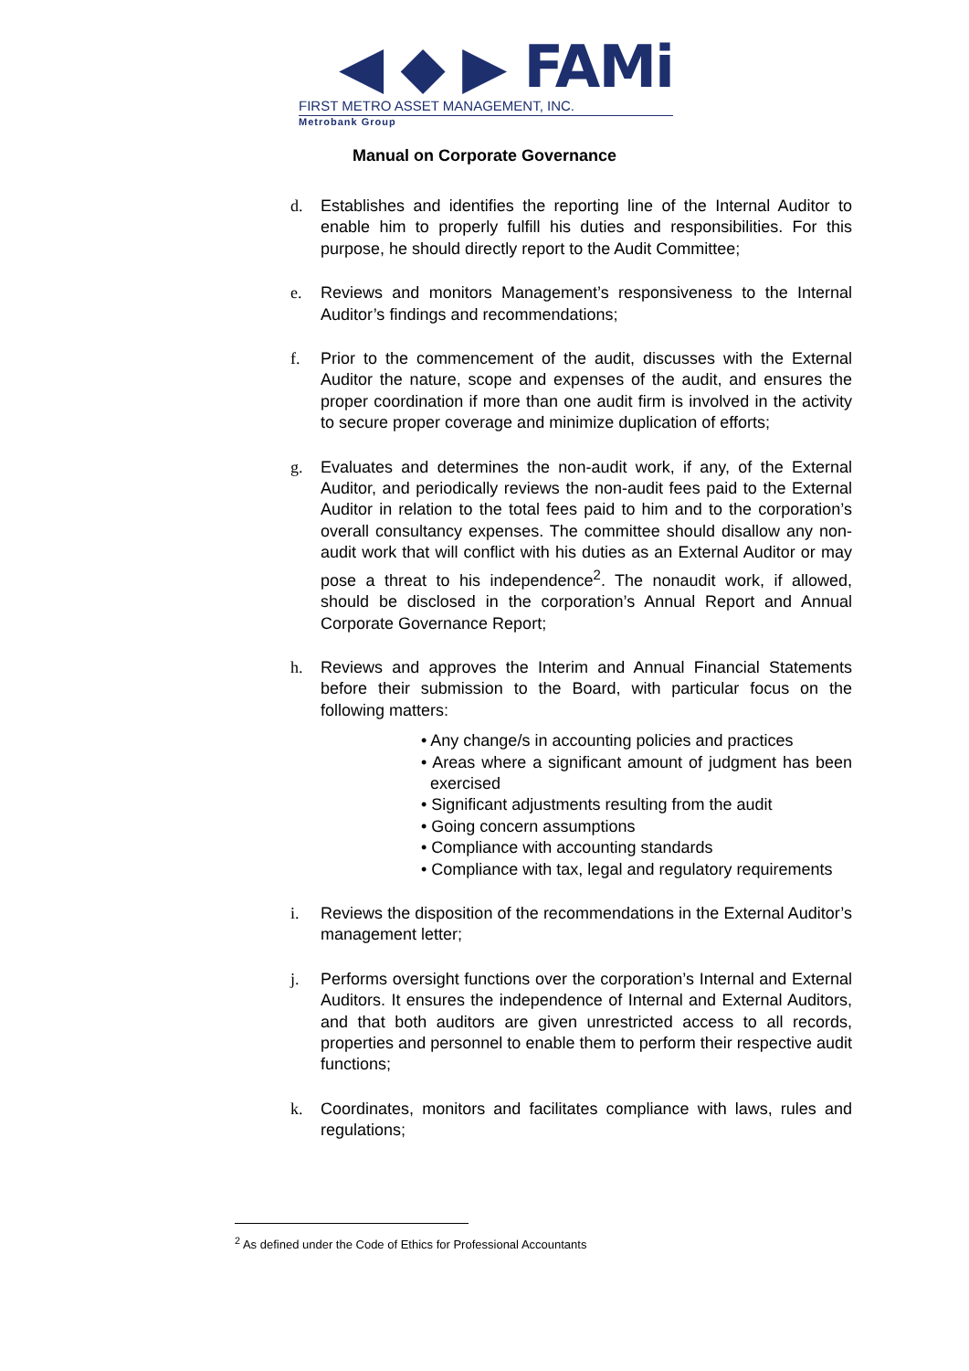◀ ◆ ▶ FAMi
FIRST METRO ASSET MANAGEMENT, INC.
Metrobank Group
Manual on Corporate Governance
d. Establishes and identifies the reporting line of the Internal Auditor to enable him to properly fulfill his duties and responsibilities. For this purpose, he should directly report to the Audit Committee;
e. Reviews and monitors Management’s responsiveness to the Internal Auditor’s findings and recommendations;
f. Prior to the commencement of the audit, discusses with the External Auditor the nature, scope and expenses of the audit, and ensures the proper coordination if more than one audit firm is involved in the activity to secure proper coverage and minimize duplication of efforts;
g. Evaluates and determines the non-audit work, if any, of the External Auditor, and periodically reviews the non-audit fees paid to the External Auditor in relation to the total fees paid to him and to the corporation’s overall consultancy expenses. The committee should disallow any non-audit work that will conflict with his duties as an External Auditor or may pose a threat to his independence<sup>2</sup>. The nonaudit work, if allowed, should be disclosed in the corporation’s Annual Report and Annual Corporate Governance Report;
h. Reviews and approves the Interim and Annual Financial Statements before their submission to the Board, with particular focus on the following matters:
• Any change/s in accounting policies and practices
• Areas where a significant amount of judgment has been exercised
• Significant adjustments resulting from the audit
• Going concern assumptions
• Compliance with accounting standards
• Compliance with tax, legal and regulatory requirements
i. Reviews the disposition of the recommendations in the External Auditor’s management letter;
j. Performs oversight functions over the corporation’s Internal and External Auditors. It ensures the independence of Internal and External Auditors, and that both auditors are given unrestricted access to all records, properties and personnel to enable them to perform their respective audit functions;
k. Coordinates, monitors and facilitates compliance with laws, rules and regulations;
<sup>2</sup> As defined under the Code of Ethics for Professional Accountants